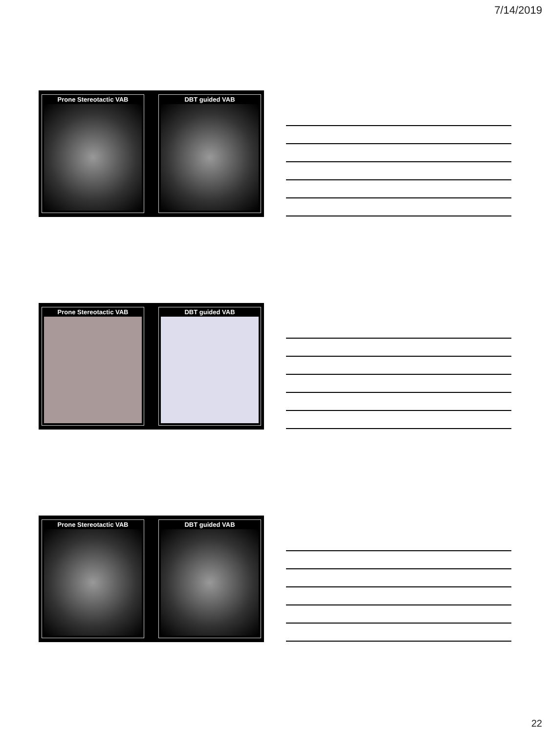7/14/2019
Prone Stereotactic VAB
DBT guided VAB
Prone Stereotactic VAB
DBT guided VAB
Prone Stereotactic VAB
DBT guided VAB
22